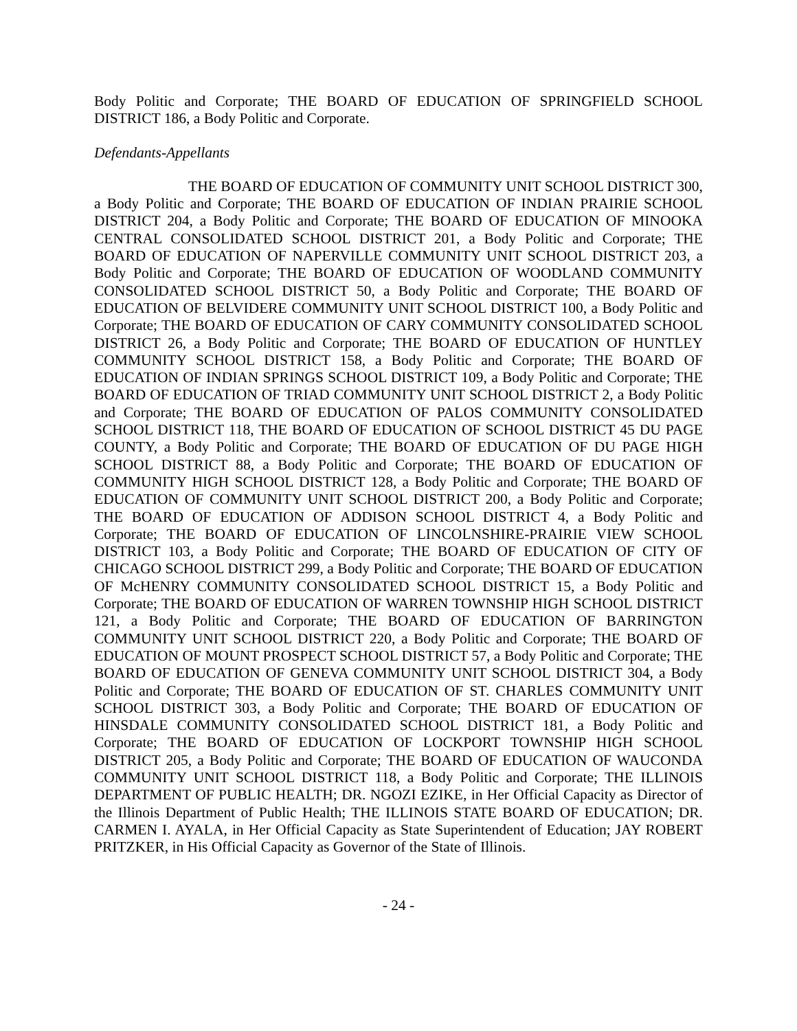Body Politic and Corporate; THE BOARD OF EDUCATION OF SPRINGFIELD SCHOOL DISTRICT 186, a Body Politic and Corporate.
Defendants-Appellants
THE BOARD OF EDUCATION OF COMMUNITY UNIT SCHOOL DISTRICT 300, a Body Politic and Corporate; THE BOARD OF EDUCATION OF INDIAN PRAIRIE SCHOOL DISTRICT 204, a Body Politic and Corporate; THE BOARD OF EDUCATION OF MINOOKA CENTRAL CONSOLIDATED SCHOOL DISTRICT 201, a Body Politic and Corporate; THE BOARD OF EDUCATION OF NAPERVILLE COMMUNITY UNIT SCHOOL DISTRICT 203, a Body Politic and Corporate; THE BOARD OF EDUCATION OF WOODLAND COMMUNITY CONSOLIDATED SCHOOL DISTRICT 50, a Body Politic and Corporate; THE BOARD OF EDUCATION OF BELVIDERE COMMUNITY UNIT SCHOOL DISTRICT 100, a Body Politic and Corporate; THE BOARD OF EDUCATION OF CARY COMMUNITY CONSOLIDATED SCHOOL DISTRICT 26, a Body Politic and Corporate; THE BOARD OF EDUCATION OF HUNTLEY COMMUNITY SCHOOL DISTRICT 158, a Body Politic and Corporate; THE BOARD OF EDUCATION OF INDIAN SPRINGS SCHOOL DISTRICT 109, a Body Politic and Corporate; THE BOARD OF EDUCATION OF TRIAD COMMUNITY UNIT SCHOOL DISTRICT 2, a Body Politic and Corporate; THE BOARD OF EDUCATION OF PALOS COMMUNITY CONSOLIDATED SCHOOL DISTRICT 118, THE BOARD OF EDUCATION OF SCHOOL DISTRICT 45 DU PAGE COUNTY, a Body Politic and Corporate; THE BOARD OF EDUCATION OF DU PAGE HIGH SCHOOL DISTRICT 88, a Body Politic and Corporate; THE BOARD OF EDUCATION OF COMMUNITY HIGH SCHOOL DISTRICT 128, a Body Politic and Corporate; THE BOARD OF EDUCATION OF COMMUNITY UNIT SCHOOL DISTRICT 200, a Body Politic and Corporate; THE BOARD OF EDUCATION OF ADDISON SCHOOL DISTRICT 4, a Body Politic and Corporate; THE BOARD OF EDUCATION OF LINCOLNSHIRE-PRAIRIE VIEW SCHOOL DISTRICT 103, a Body Politic and Corporate; THE BOARD OF EDUCATION OF CITY OF CHICAGO SCHOOL DISTRICT 299, a Body Politic and Corporate; THE BOARD OF EDUCATION OF McHENRY COMMUNITY CONSOLIDATED SCHOOL DISTRICT 15, a Body Politic and Corporate; THE BOARD OF EDUCATION OF WARREN TOWNSHIP HIGH SCHOOL DISTRICT 121, a Body Politic and Corporate; THE BOARD OF EDUCATION OF BARRINGTON COMMUNITY UNIT SCHOOL DISTRICT 220, a Body Politic and Corporate; THE BOARD OF EDUCATION OF MOUNT PROSPECT SCHOOL DISTRICT 57, a Body Politic and Corporate; THE BOARD OF EDUCATION OF GENEVA COMMUNITY UNIT SCHOOL DISTRICT 304, a Body Politic and Corporate; THE BOARD OF EDUCATION OF ST. CHARLES COMMUNITY UNIT SCHOOL DISTRICT 303, a Body Politic and Corporate; THE BOARD OF EDUCATION OF HINSDALE COMMUNITY CONSOLIDATED SCHOOL DISTRICT 181, a Body Politic and Corporate; THE BOARD OF EDUCATION OF LOCKPORT TOWNSHIP HIGH SCHOOL DISTRICT 205, a Body Politic and Corporate; THE BOARD OF EDUCATION OF WAUCONDA COMMUNITY UNIT SCHOOL DISTRICT 118, a Body Politic and Corporate; THE ILLINOIS DEPARTMENT OF PUBLIC HEALTH; DR. NGOZI EZIKE, in Her Official Capacity as Director of the Illinois Department of Public Health; THE ILLINOIS STATE BOARD OF EDUCATION; DR. CARMEN I. AYALA, in Her Official Capacity as State Superintendent of Education; JAY ROBERT PRITZKER, in His Official Capacity as Governor of the State of Illinois.
- 24 -